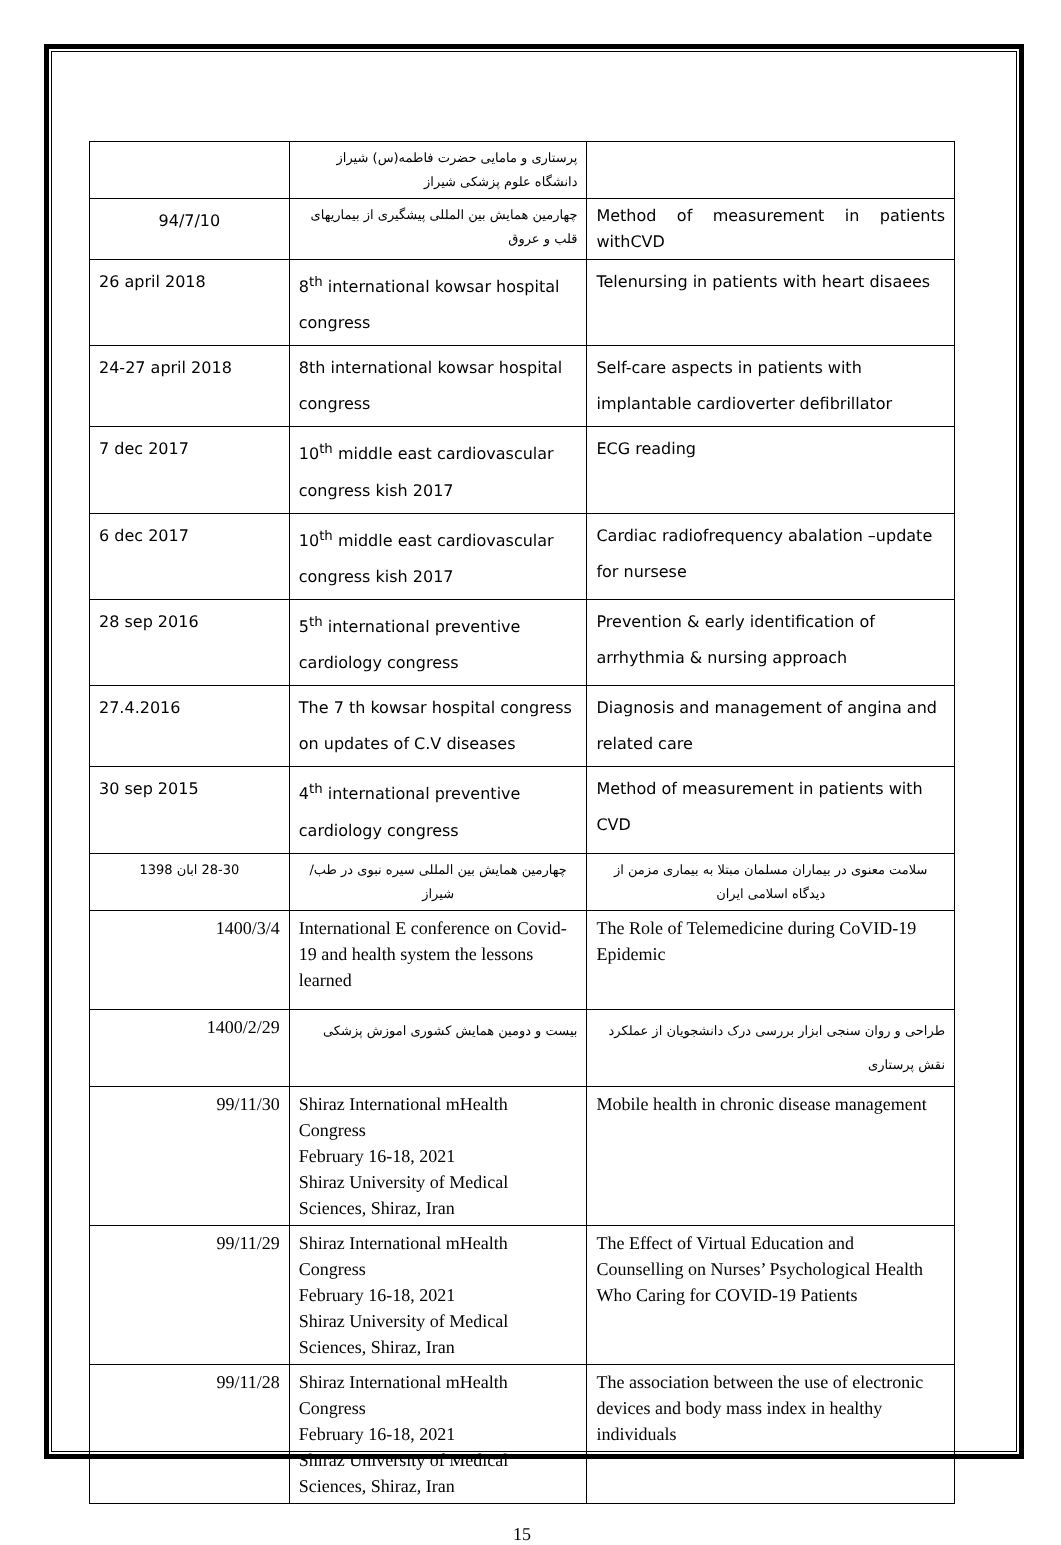| | پرستاری و مامایی حضرت فاطمه(س) شیراز دانشگاه علوم پزشکی شیراز | |
| 94/7/10 | چهارمین همایش بین المللی پیشگیری از بیماریهای قلب و عروق | Method of measurement in patients withCVD |
| 26 april 2018 | 8<sup>th</sup> international kowsar hospital congress | Telenursing in patients with heart disaees |
| 24-27 april 2018 | 8th international kowsar hospital congress | Self-care aspects in patients with implantable cardioverter defibrillator |
| 7 dec 2017 | 10<sup>th</sup> middle east cardiovascular congress kish 2017 | ECG reading |
| 6 dec 2017 | 10<sup>th</sup> middle east cardiovascular congress kish 2017 | Cardiac radiofrequency abalation –update for nursese |
| 28 sep 2016 | 5<sup>th</sup> international preventive cardiology congress | Prevention & early identification of arrhythmia & nursing approach |
| 27.4.2016 | The 7 th kowsar hospital congress on updates of C.V diseases | Diagnosis and management of angina and related care |
| 30 sep 2015 | 4<sup>th</sup> international preventive cardiology congress | Method of measurement in patients with CVD |
| 28-30 ابان 1398 | چهارمین همایش بین المللی سیره نبوی در طب/ شیراز | سلامت معنوی در بیماران مسلمان مبتلا به بیماری مزمن از دیدگاه اسلامی ایران |
| 1400/3/4 | International E conference on Covid-19 and health system the lessons learned | The Role of Telemedicine during CoVID-19 Epidemic |
| 1400/2/29 | بیست و دومین همایش کشوری اموزش پزشکی | طراحی و روان سنجی ابزار بررسی درک دانشجویان از عملکرد نقش پرستاری |
| 99/11/30 | Shiraz International mHealth Congress February 16-18, 2021 Shiraz University of Medical Sciences, Shiraz, Iran | Mobile health in chronic disease management |
| 99/11/29 | Shiraz International mHealth Congress February 16-18, 2021 Shiraz University of Medical Sciences, Shiraz, Iran | The Effect of Virtual Education and Counselling on Nurses’ Psychological Health Who Caring for COVID-19 Patients |
| 99/11/28 | Shiraz International mHealth Congress February 16-18, 2021 Shiraz University of Medical Sciences, Shiraz, Iran | The association between the use of electronic devices and body mass index in healthy individuals |
15